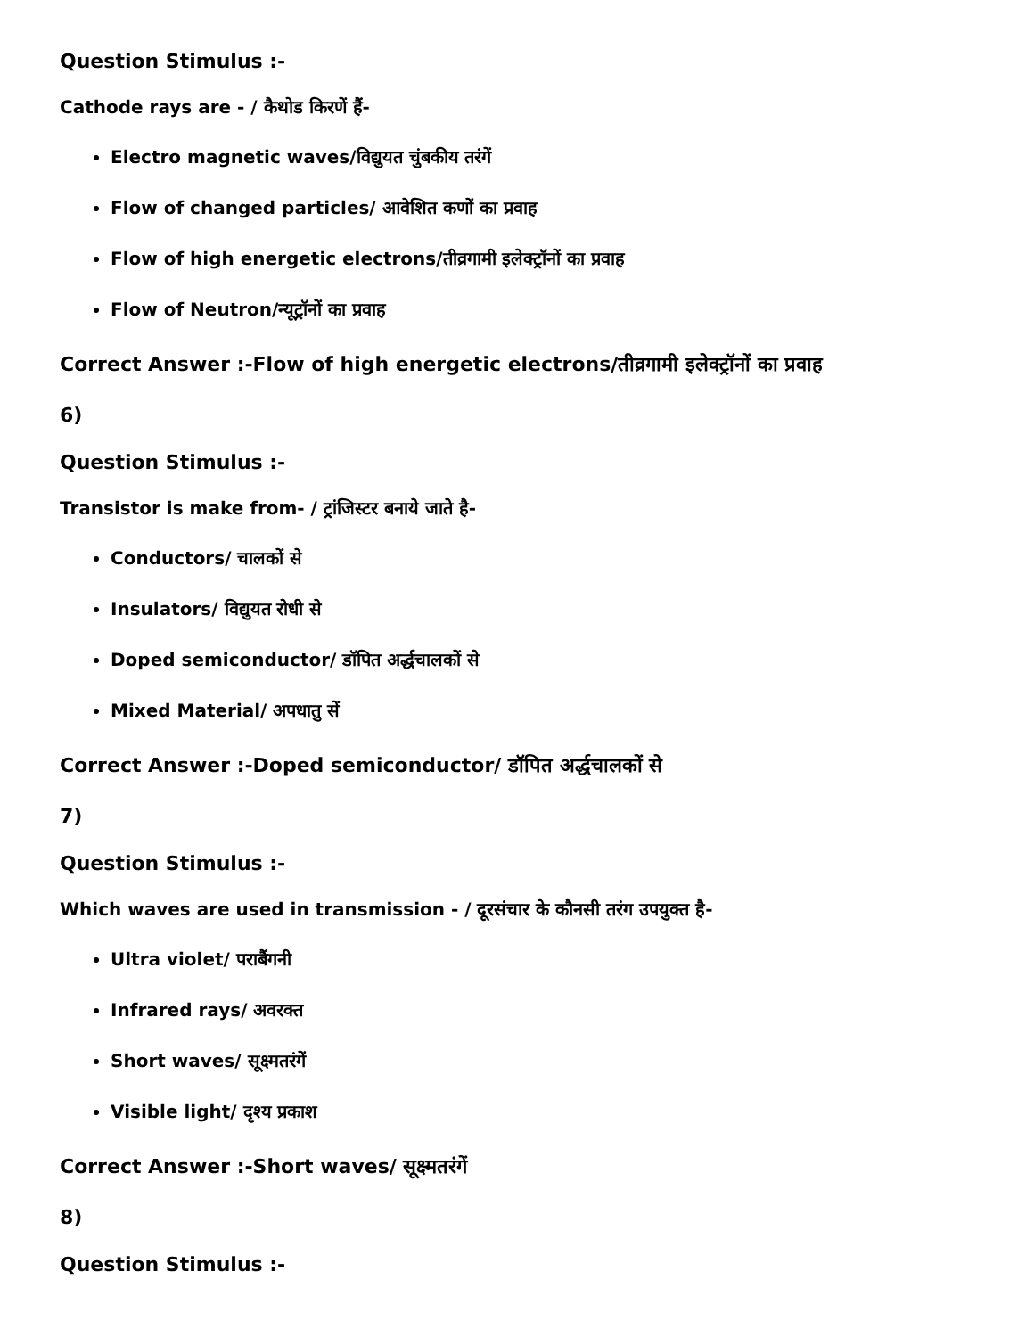Question Stimulus :-
Cathode rays are - / कैथोड किरणें हैं-
Electro magnetic waves/विद्युयत चुंबकीय तरंगें
Flow of changed particles/ आवेशित कणों का प्रवाह
Flow of high energetic electrons/तीव्रगामी इलेक्ट्रॉनों का प्रवाह
Flow of Neutron/न्यूट्रॉनों का प्रवाह
Correct Answer :-Flow of high energetic electrons/तीव्रगामी इलेक्ट्रॉनों का प्रवाह
6)
Question Stimulus :-
Transistor is make from- / ट्रांजिस्टर बनाये जाते है-
Conductors/ चालकों से
Insulators/ विद्युयत रोधी से
Doped semiconductor/ डॉपित अर्द्धचालकों से
Mixed Material/ अपधातु सें
Correct Answer :-Doped semiconductor/ डॉपित अर्द्धचालकों से
7)
Question Stimulus :-
Which waves are used in transmission - / दूरसंचार के कौनसी तरंग उपयुक्त है-
Ultra violet/ पराबैंगनी
Infrared rays/ अवरक्त
Short waves/ सूक्ष्मतरंगें
Visible light/ दृश्य प्रकाश
Correct Answer :-Short waves/ सूक्ष्मतरंगें
8)
Question Stimulus :-